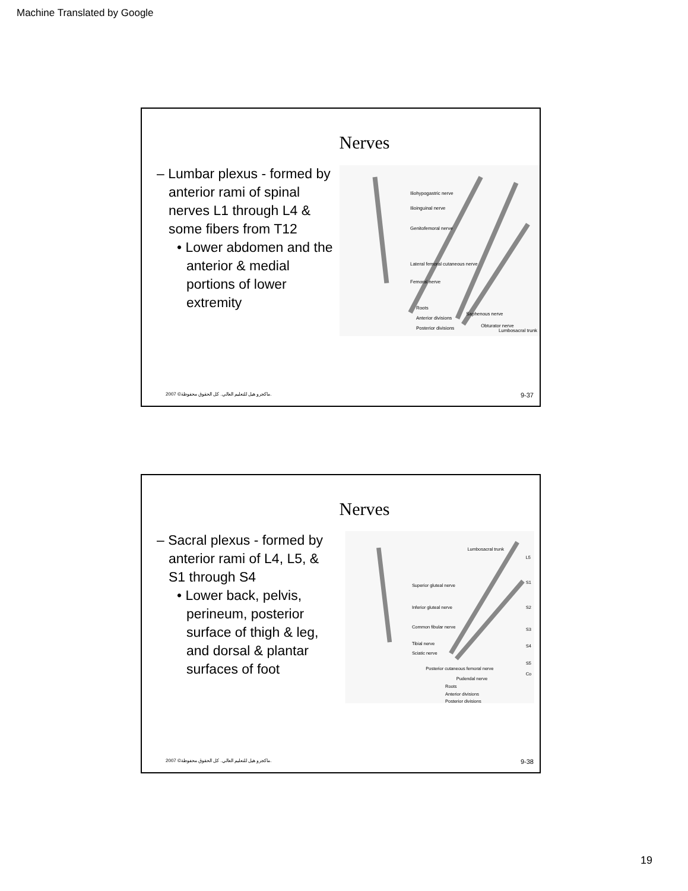Machine Translated by Google
Nerves
– Lumbar plexus - formed by anterior rami of spinal nerves L1 through L4 & some fibers from T12
• Lower abdomen and the anterior & medial portions of lower extremity
Iliohypogastric nerve
Ilioinguinal nerve
Genitofemoral nerve
Lateral femoral cutaneous nerve
Femoral nerve
Roots
Anterior divisions
Posterior divisions
Saphenous nerve
Obturator nerve
Lumbosacral trunk
2007 ©ماكجرو هيل للتعليم العالي. كل الحقوق محفوظة. 9-37
Nerves
– Sacral plexus - formed by anterior rami of L4, L5, & S1 through S4
• Lower back, pelvis, perineum, posterior surface of thigh & leg, and dorsal & plantar surfaces of foot
Lumbosacral trunk
L5
S1
S2
S3
S4
S5
Co
Superior gluteal nerve
Inferior gluteal nerve
Common fibular nerve
Tibial nerve
Sciatic nerve
Posterior cutaneous femoral nerve
Pudendal nerve
Roots
Anterior divisions
Posterior divisions
2007 ©ماكجرو هيل للتعليم العالي. كل الحقوق محفوظة. 9-38
19